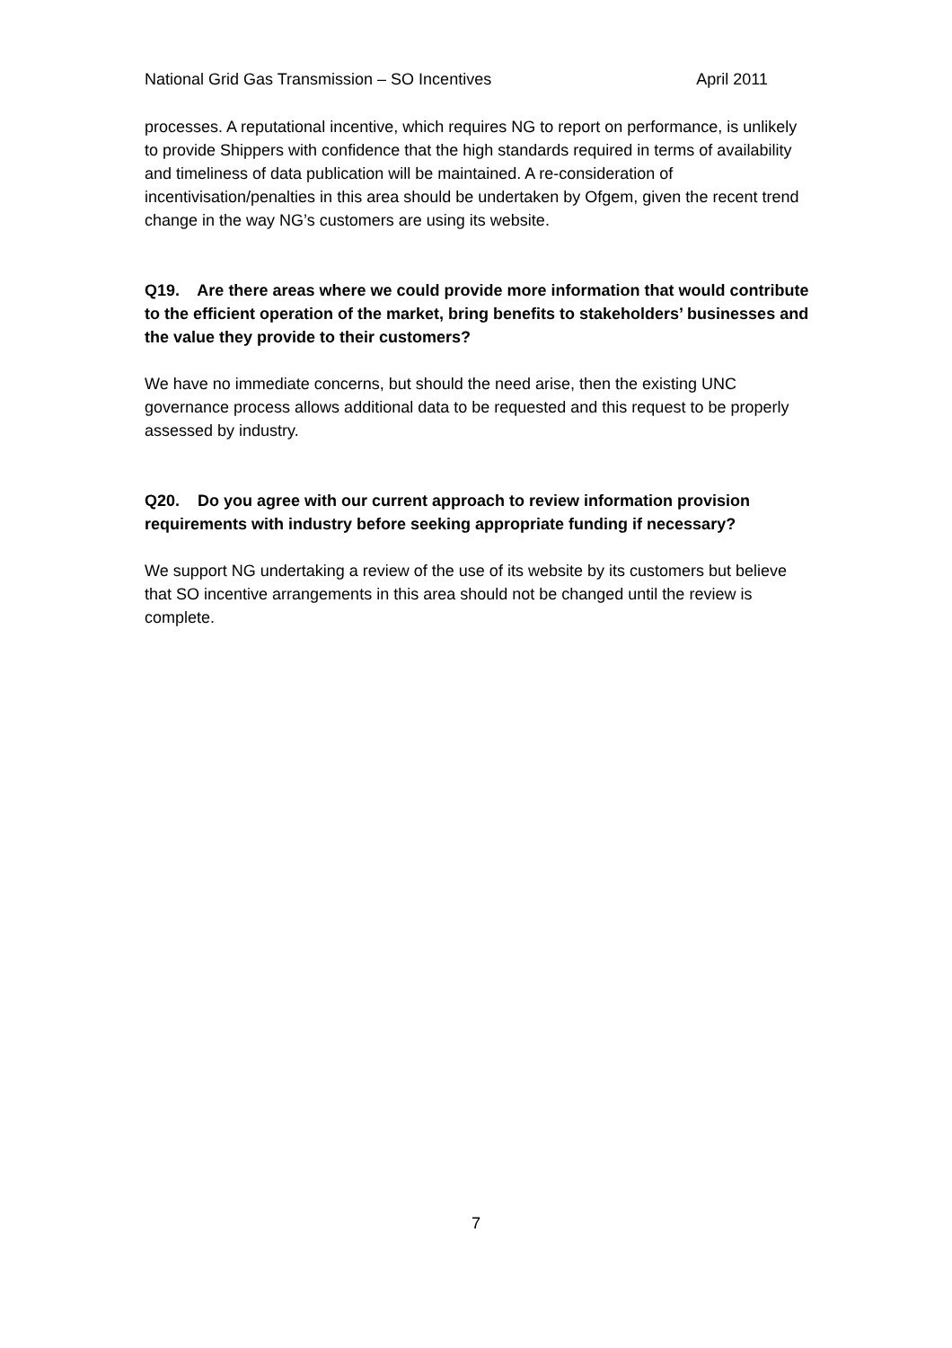National Grid Gas Transmission – SO Incentives April 2011
processes. A reputational incentive, which requires NG to report on performance, is unlikely to provide Shippers with confidence that the high standards required in terms of availability and timeliness of data publication will be maintained. A re-consideration of incentivisation/penalties in this area should be undertaken by Ofgem, given the recent trend change in the way NG’s customers are using its website.
Q19. Are there areas where we could provide more information that would contribute to the efficient operation of the market, bring benefits to stakeholders’ businesses and the value they provide to their customers?
We have no immediate concerns, but should the need arise, then the existing UNC governance process allows additional data to be requested and this request to be properly assessed by industry.
Q20. Do you agree with our current approach to review information provision requirements with industry before seeking appropriate funding if necessary?
We support NG undertaking a review of the use of its website by its customers but believe that SO incentive arrangements in this area should not be changed until the review is complete.
7